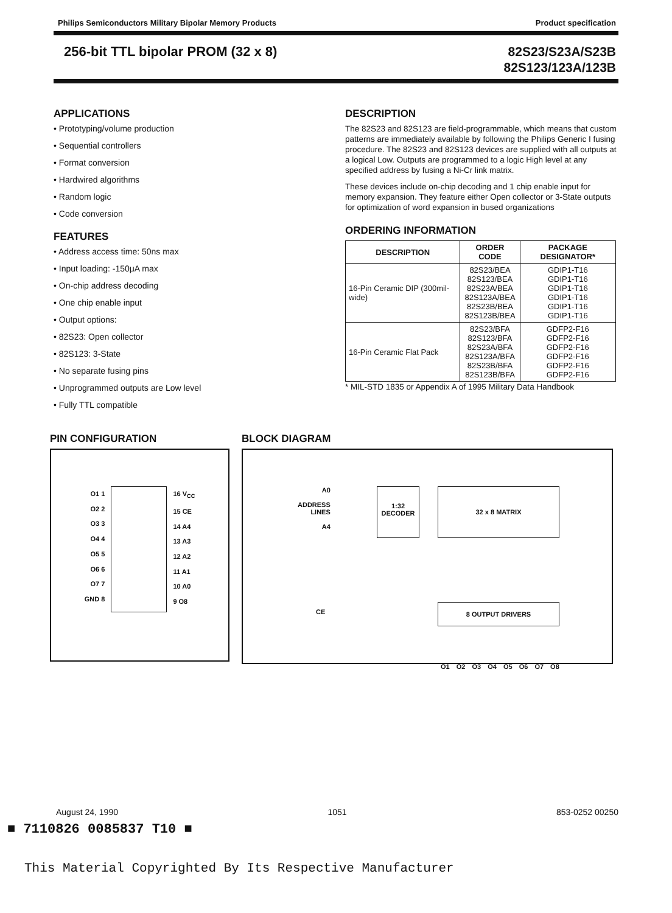Philips Semiconductors Military Bipolar Memory Products Product specification
256-bit TTL bipolar PROM (32 x 8) 82S23/S23A/S23B
82S123/123A/123B
APPLICATIONS
• Prototyping/volume production
• Sequential controllers
• Format conversion
• Hardwired algorithms
• Random logic
• Code conversion
FEATURES
• Address access time: 50ns max
• Input loading: -150μA max
• On-chip address decoding
• One chip enable input
• Output options:
• 82S23: Open collector
• 82S123: 3-State
• No separate fusing pins
• Unprogrammed outputs are Low level
• Fully TTL compatible
DESCRIPTION
The 82S23 and 82S123 are field-programmable, which means that custom patterns are immediately available by following the Philips Generic I fusing procedure. The 82S23 and 82S123 devices are supplied with all outputs at a logical Low. Outputs are programmed to a logic High level at any specified address by fusing a Ni-Cr link matrix.
These devices include on-chip decoding and 1 chip enable input for memory expansion. They feature either Open collector or 3-State outputs for optimization of word expansion in bused organizations
ORDERING INFORMATION
| DESCRIPTION | ORDER CODE | PACKAGE DESIGNATOR* |
| --- | --- | --- |
| 16-Pin Ceramic DIP (300mil-wide) | 82S23/BEA 82S123/BEA 82S23A/BEA 82S123A/BEA 82S23B/BEA 82S123B/BEA | GDIP1-T16 GDIP1-T16 GDIP1-T16 GDIP1-T16 GDIP1-T16 GDIP1-T16 |
| 16-Pin Ceramic Flat Pack | 82S23/BFA 82S123/BFA 82S23A/BFA 82S123A/BFA 82S23B/BFA 82S123B/BFA | GDFP2-F16 GDFP2-F16 GDFP2-F16 GDFP2-F16 GDFP2-F16 GDFP2-F16 |
* MIL-STD 1835 or Appendix A of 1995 Military Data Handbook
PIN CONFIGURATION
O1 1
O2 2
O3 3
O4 4
O5 5
O6 6
O7 7
GND 8
16 V<sub>CC</sub>
15 CE
14 A4
13 A3
12 A2
11 A1
10 A0
9 O8
BLOCK DIAGRAM
A0
ADDRESS
LINES
A4
1:32 DECODER
32 x 8 MATRIX
CE
8 OUTPUT DRIVERS
O1 O2 O3 O4 O5 O6 O7 O8
August 24, 1990 1051 853-0252 00250
■ 7110826 0085837 T10 ■
This Material Copyrighted By Its Respective Manufacturer